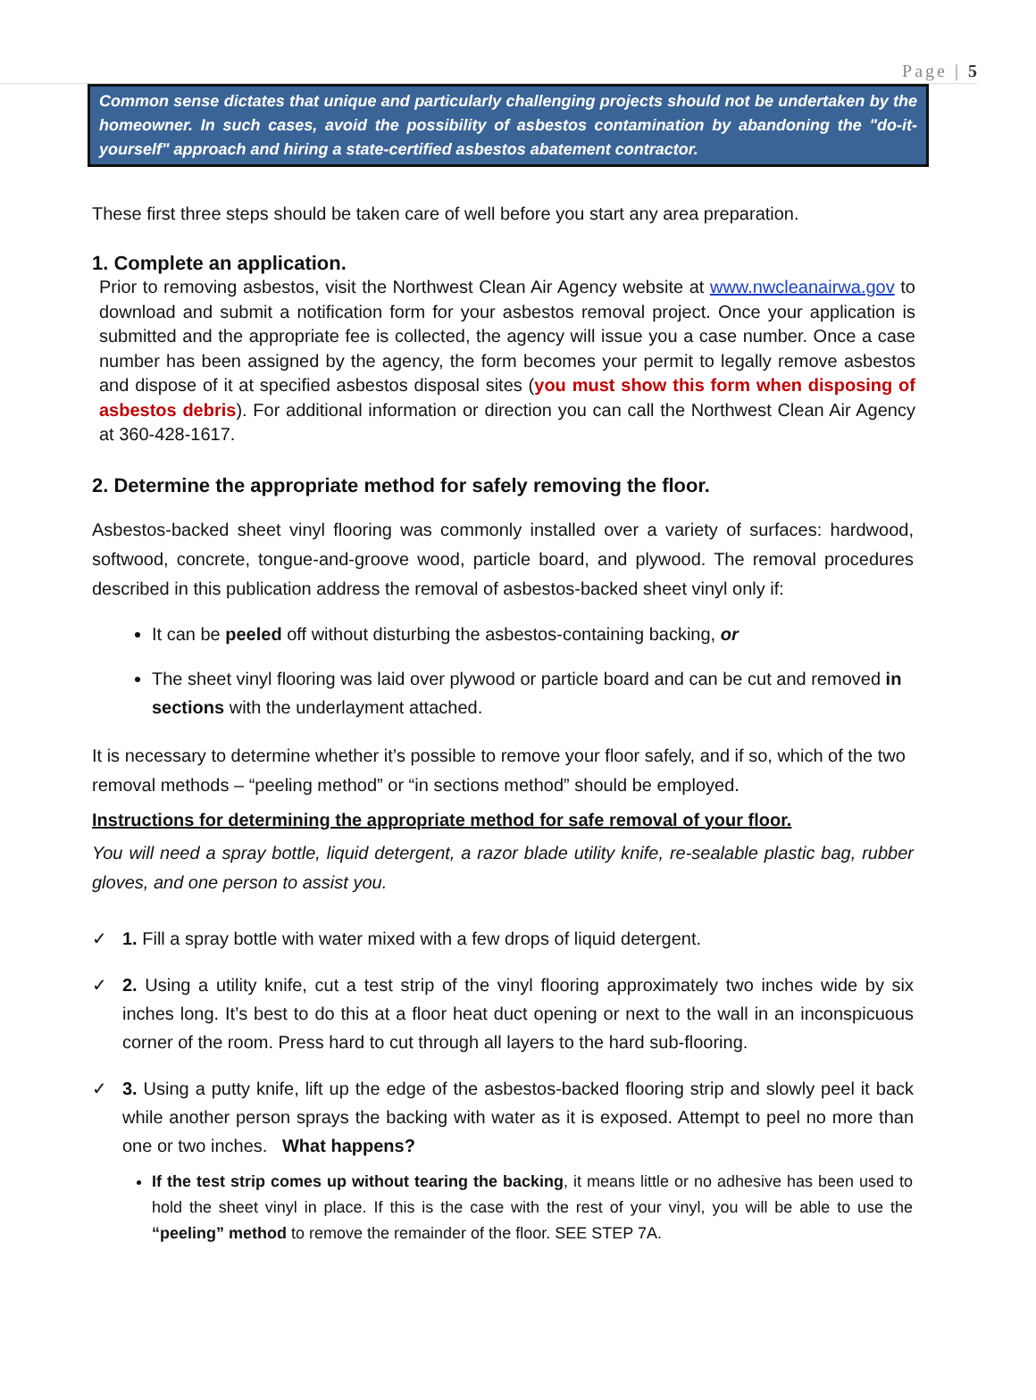Page | 5
Common sense dictates that unique and particularly challenging projects should not be undertaken by the homeowner. In such cases, avoid the possibility of asbestos contamination by abandoning the "do-it- yourself" approach and hiring a state-certified asbestos abatement contractor.
These first three steps should be taken care of well before you start any area preparation.
1. Complete an application.
Prior to removing asbestos, visit the Northwest Clean Air Agency website at www.nwcleanairwa.gov to download and submit a notification form for your asbestos removal project. Once your application is submitted and the appropriate fee is collected, the agency will issue you a case number. Once a case number has been assigned by the agency, the form becomes your permit to legally remove asbestos and dispose of it at specified asbestos disposal sites (you must show this form when disposing of asbestos debris). For additional information or direction you can call the Northwest Clean Air Agency at 360-428-1617.
2. Determine the appropriate method for safely removing the floor.
Asbestos-backed sheet vinyl flooring was commonly installed over a variety of surfaces: hardwood, softwood, concrete, tongue-and-groove wood, particle board, and plywood. The removal procedures described in this publication address the removal of asbestos-backed sheet vinyl only if:
It can be peeled off without disturbing the asbestos-containing backing, or
The sheet vinyl flooring was laid over plywood or particle board and can be cut and removed in sections with the underlayment attached.
It is necessary to determine whether it’s possible to remove your floor safely, and if so, which of the two removal methods – “peeling method” or “in sections method” should be employed.
Instructions for determining the appropriate method for safe removal of your floor.
You will need a spray bottle, liquid detergent, a razor blade utility knife, re-sealable plastic bag, rubber gloves, and one person to assist you.
✓ 1. Fill a spray bottle with water mixed with a few drops of liquid detergent.
✓ 2. Using a utility knife, cut a test strip of the vinyl flooring approximately two inches wide by six inches long. It’s best to do this at a floor heat duct opening or next to the wall in an inconspicuous corner of the room. Press hard to cut through all layers to the hard sub-flooring.
✓ 3. Using a putty knife, lift up the edge of the asbestos-backed flooring strip and slowly peel it back while another person sprays the backing with water as it is exposed. Attempt to peel no more than one or two inches. What happens?
If the test strip comes up without tearing the backing, it means little or no adhesive has been used to hold the sheet vinyl in place. If this is the case with the rest of your vinyl, you will be able to use the “peeling” method to remove the remainder of the floor. SEE STEP 7A.